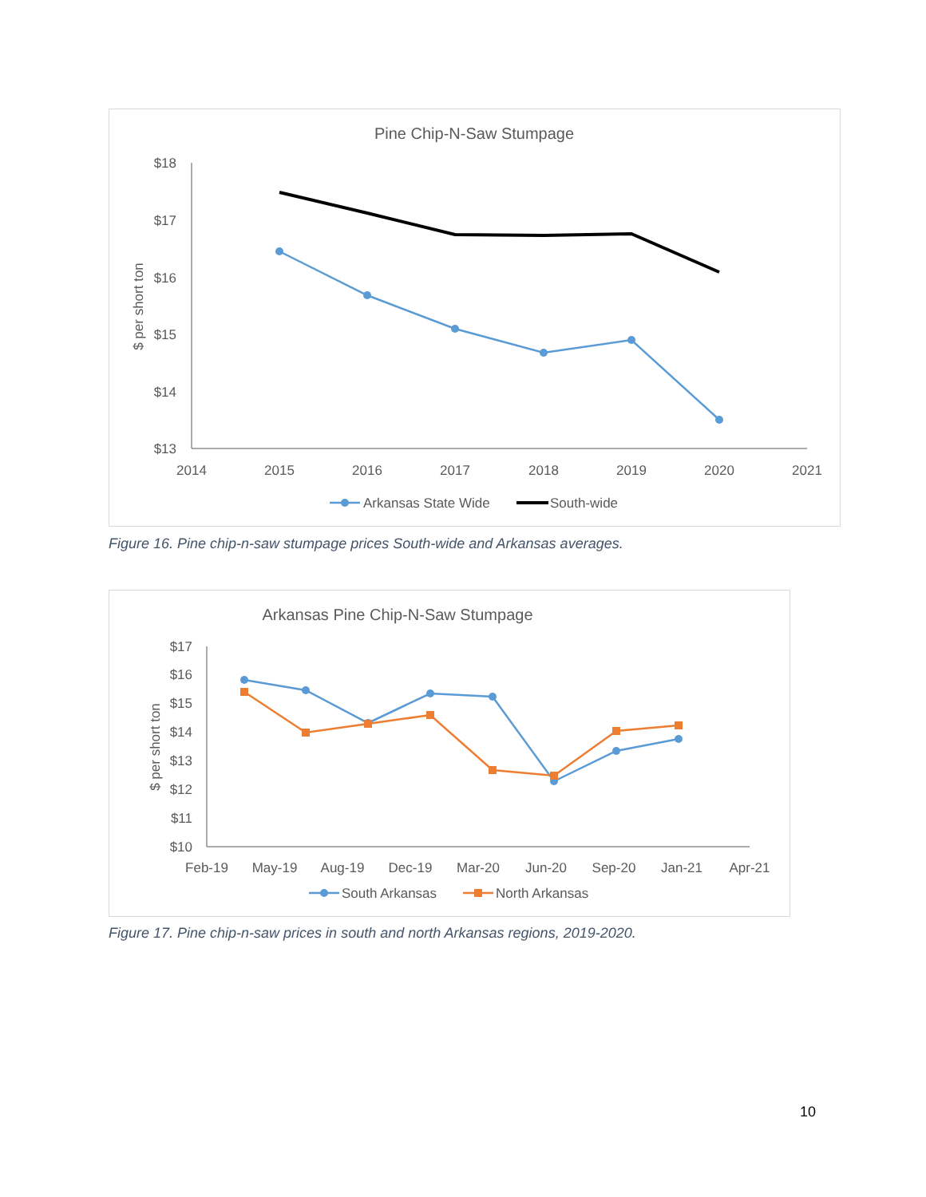Pine Chip-N-Saw Stumpage
$ per short ton
$18
$17
$16
$15
$14
$13
2014
2015
2016
2017
2018
2019
2020
2021
Arkansas State Wide
South-wide
Figure 16. Pine chip-n-saw stumpage prices South-wide and Arkansas averages.
Arkansas Pine Chip-N-Saw Stumpage
$ per short ton
$17
$16
$15
$14
$13
$12
$11
$10
Feb-19
May-19
Aug-19
Dec-19
Mar-20
Jun-20
Sep-20
Jan-21
Apr-21
South Arkansas
North Arkansas
Figure 17. Pine chip-n-saw prices in south and north Arkansas regions, 2019-2020.
10